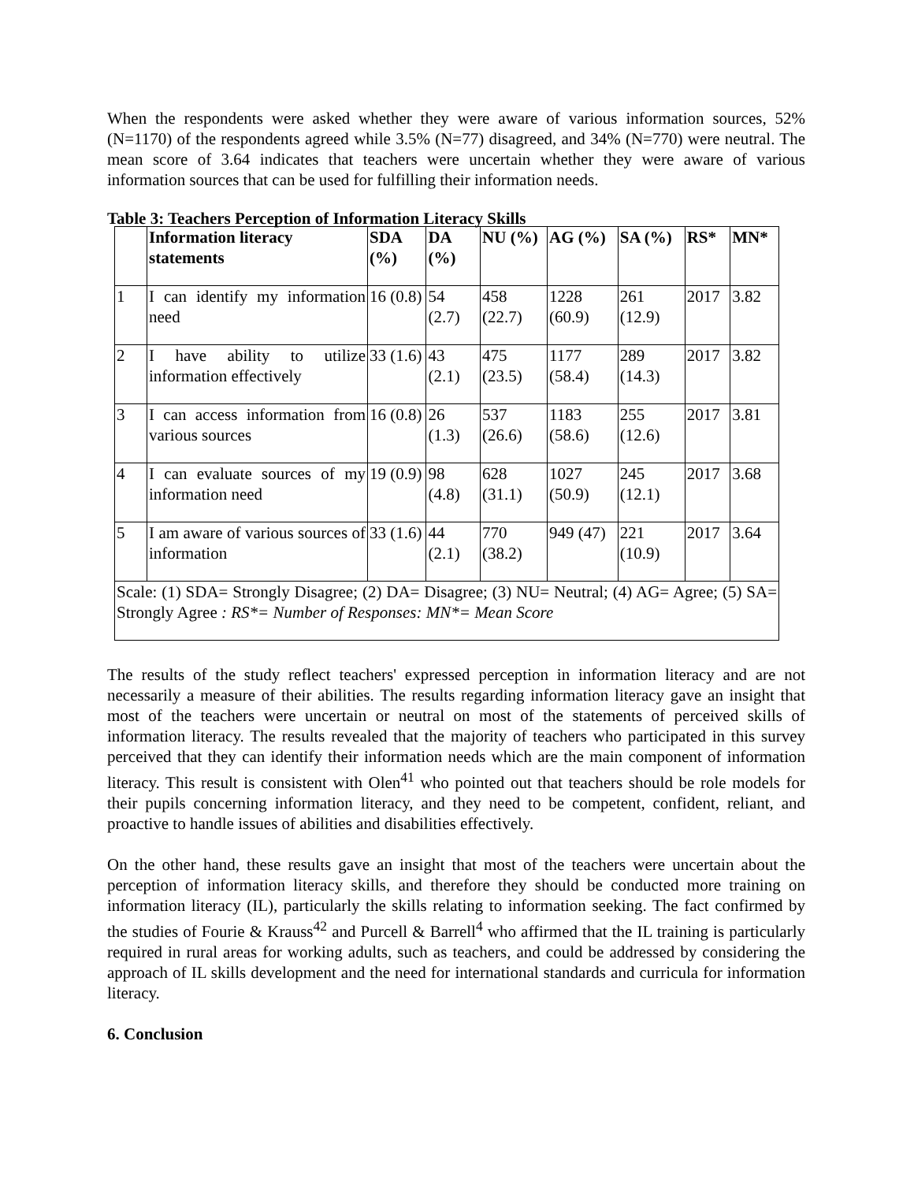When the respondents were asked whether they were aware of various information sources, 52% (N=1170) of the respondents agreed while 3.5% (N=77) disagreed, and 34% (N=770) were neutral. The mean score of 3.64 indicates that teachers were uncertain whether they were aware of various information sources that can be used for fulfilling their information needs.
Table 3: Teachers Perception of Information Literacy Skills
| | Information literacy statements | SDA (%) | DA (%) | NU (%) | AG (%) | SA (%) | RS* | MN* |
| --- | --- | --- | --- | --- | --- | --- | --- | --- |
| 1 | I can identify my information need | 16 (0.8) | 54 (2.7) | 458 (22.7) | 1228 (60.9) | 261 (12.9) | 2017 | 3.82 |
| 2 | I have ability to utilize information effectively | 33 (1.6) | 43 (2.1) | 475 (23.5) | 1177 (58.4) | 289 (14.3) | 2017 | 3.82 |
| 3 | I can access information from various sources | 16 (0.8) | 26 (1.3) | 537 (26.6) | 1183 (58.6) | 255 (12.6) | 2017 | 3.81 |
| 4 | I can evaluate sources of my information need | 19 (0.9) | 98 (4.8) | 628 (31.1) | 1027 (50.9) | 245 (12.1) | 2017 | 3.68 |
| 5 | I am aware of various sources of information | 33 (1.6) | 44 (2.1) | 770 (38.2) | 949 (47) | 221 (10.9) | 2017 | 3.64 |
| Scale: (1) SDA= Strongly Disagree; (2) DA= Disagree; (3) NU= Neutral; (4) AG= Agree; (5) SA= Strongly Agree : RS*= Number of Responses: MN*= Mean Score | | | | | | | | |
The results of the study reflect teachers' expressed perception in information literacy and are not necessarily a measure of their abilities. The results regarding information literacy gave an insight that most of the teachers were uncertain or neutral on most of the statements of perceived skills of information literacy. The results revealed that the majority of teachers who participated in this survey perceived that they can identify their information needs which are the main component of information literacy. This result is consistent with Olen<sup>41</sup> who pointed out that teachers should be role models for their pupils concerning information literacy, and they need to be competent, confident, reliant, and proactive to handle issues of abilities and disabilities effectively.
On the other hand, these results gave an insight that most of the teachers were uncertain about the perception of information literacy skills, and therefore they should be conducted more training on information literacy (IL), particularly the skills relating to information seeking. The fact confirmed by the studies of Fourie & Krauss<sup>42</sup> and Purcell & Barrell<sup>4</sup> who affirmed that the IL training is particularly required in rural areas for working adults, such as teachers, and could be addressed by considering the approach of IL skills development and the need for international standards and curricula for information literacy.
6. Conclusion